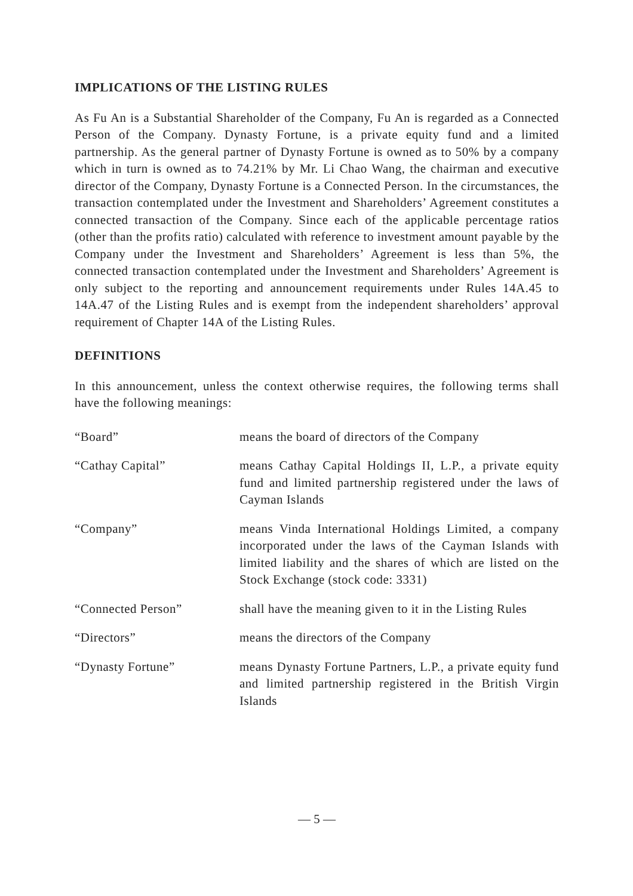IMPLICATIONS OF THE LISTING RULES
As Fu An is a Substantial Shareholder of the Company, Fu An is regarded as a Connected Person of the Company. Dynasty Fortune, is a private equity fund and a limited partnership. As the general partner of Dynasty Fortune is owned as to 50% by a company which in turn is owned as to 74.21% by Mr. Li Chao Wang, the chairman and executive director of the Company, Dynasty Fortune is a Connected Person. In the circumstances, the transaction contemplated under the Investment and Shareholders’ Agreement constitutes a connected transaction of the Company. Since each of the applicable percentage ratios (other than the profits ratio) calculated with reference to investment amount payable by the Company under the Investment and Shareholders’ Agreement is less than 5%, the connected transaction contemplated under the Investment and Shareholders’ Agreement is only subject to the reporting and announcement requirements under Rules 14A.45 to 14A.47 of the Listing Rules and is exempt from the independent shareholders’ approval requirement of Chapter 14A of the Listing Rules.
DEFINITIONS
In this announcement, unless the context otherwise requires, the following terms shall have the following meanings:
| “Board” | means the board of directors of the Company |
| “Cathay Capital” | means Cathay Capital Holdings II, L.P., a private equity fund and limited partnership registered under the laws of Cayman Islands |
| “Company” | means Vinda International Holdings Limited, a company incorporated under the laws of the Cayman Islands with limited liability and the shares of which are listed on the Stock Exchange (stock code: 3331) |
| “Connected Person” | shall have the meaning given to it in the Listing Rules |
| “Directors” | means the directors of the Company |
| “Dynasty Fortune” | means Dynasty Fortune Partners, L.P., a private equity fund and limited partnership registered in the British Virgin Islands |
— 5 —